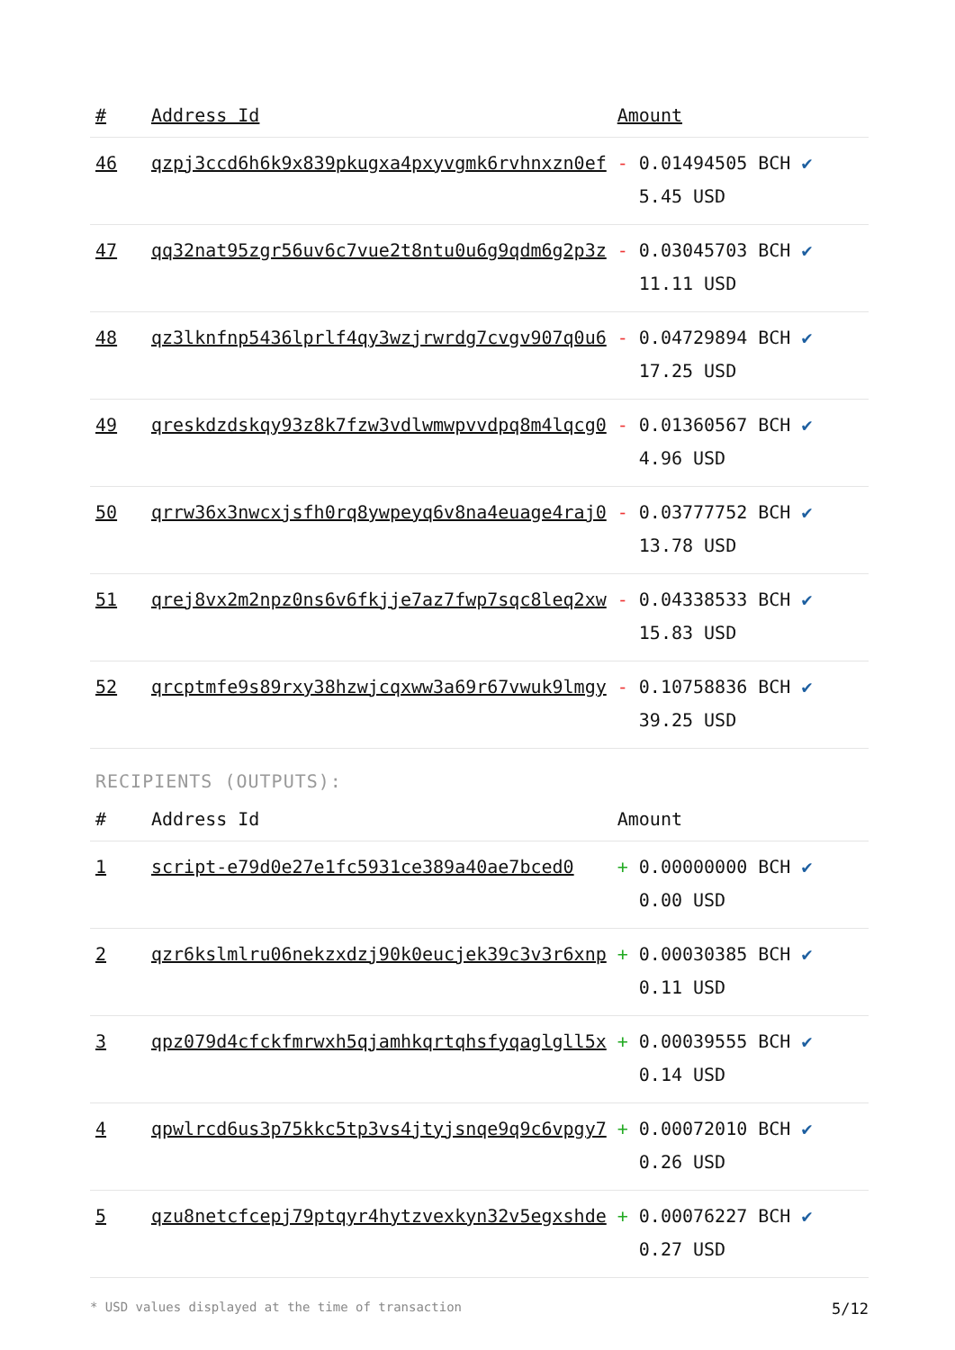| # | Address Id | Amount |
| --- | --- | --- |
| 46 | qzpj3ccd6h6k9x839pkugxa4pxyvgmk6rvhnxzn0ef | - 0.01494505 BCH ✔ 5.45 USD |
| 47 | qq32nat95zgr56uv6c7vue2t8ntu0u6g9qdm6g2p3z | - 0.03045703 BCH ✔ 11.11 USD |
| 48 | qz3lknfnp5436lprlf4qy3wzjrwrdg7cvgv907q0u6 | - 0.04729894 BCH ✔ 17.25 USD |
| 49 | qreskdzdskqy93z8k7fzw3vdlwmwpvvdpq8m4lqcg0 | - 0.01360567 BCH ✔ 4.96 USD |
| 50 | qrrw36x3nwcxjsfh0rq8ywpeyq6v8na4euage4raj0 | - 0.03777752 BCH ✔ 13.78 USD |
| 51 | qrej8vx2m2npz0ns6v6fkjje7az7fwp7sqc8leq2xw | - 0.04338533 BCH ✔ 15.83 USD |
| 52 | qrcptmfe9s89rxy38hzwjcqxww3a69r67vwuk9lmgy | - 0.10758836 BCH ✔ 39.25 USD |
RECIPIENTS (OUTPUTS):
| # | Address Id | Amount |
| --- | --- | --- |
| 1 | script-e79d0e27e1fc5931ce389a40ae7bced0 | + 0.00000000 BCH ✔ 0.00 USD |
| 2 | qzr6kslmlru06nekzxdzj90k0eucjek39c3v3r6xnp | + 0.00030385 BCH ✔ 0.11 USD |
| 3 | qpz079d4cfckfmrwxh5qjamhkqrtqhsfyqaglgll5x | + 0.00039555 BCH ✔ 0.14 USD |
| 4 | qpwlrcd6us3p75kkc5tp3vs4jtyjsnqe9q9c6vpgy7 | + 0.00072010 BCH ✔ 0.26 USD |
| 5 | qzu8netcfcepj79ptqyr4hytzvexkyn32v5egxshde | + 0.00076227 BCH ✔ 0.27 USD |
* USD values displayed at the time of transaction 5/12